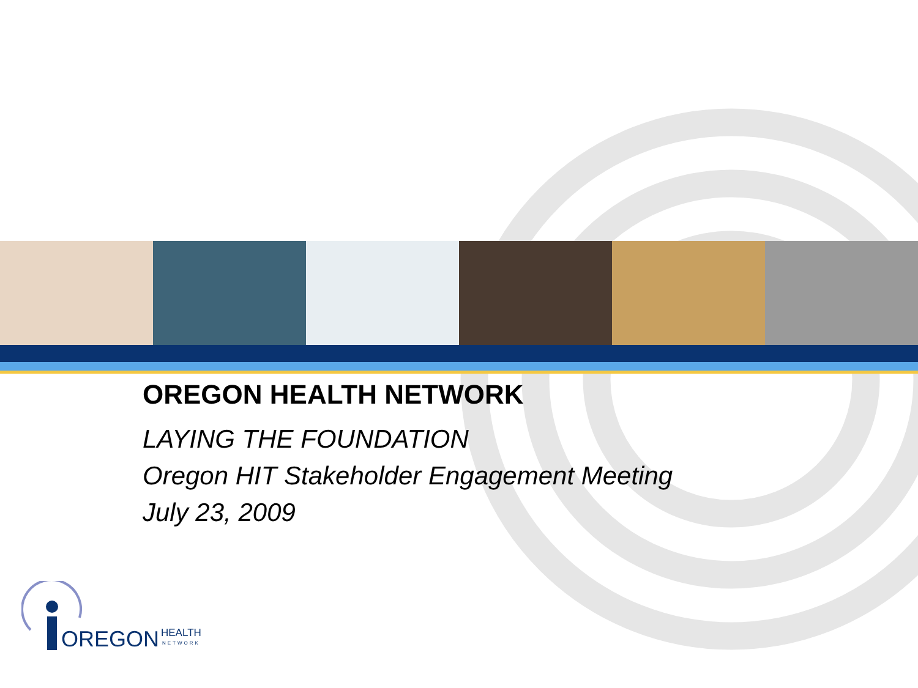OREGON HEALTH NETWORK
LAYING THE FOUNDATION
Oregon HIT Stakeholder Engagement Meeting
July 23, 2009
OREGON
HEALTH
NETWORK